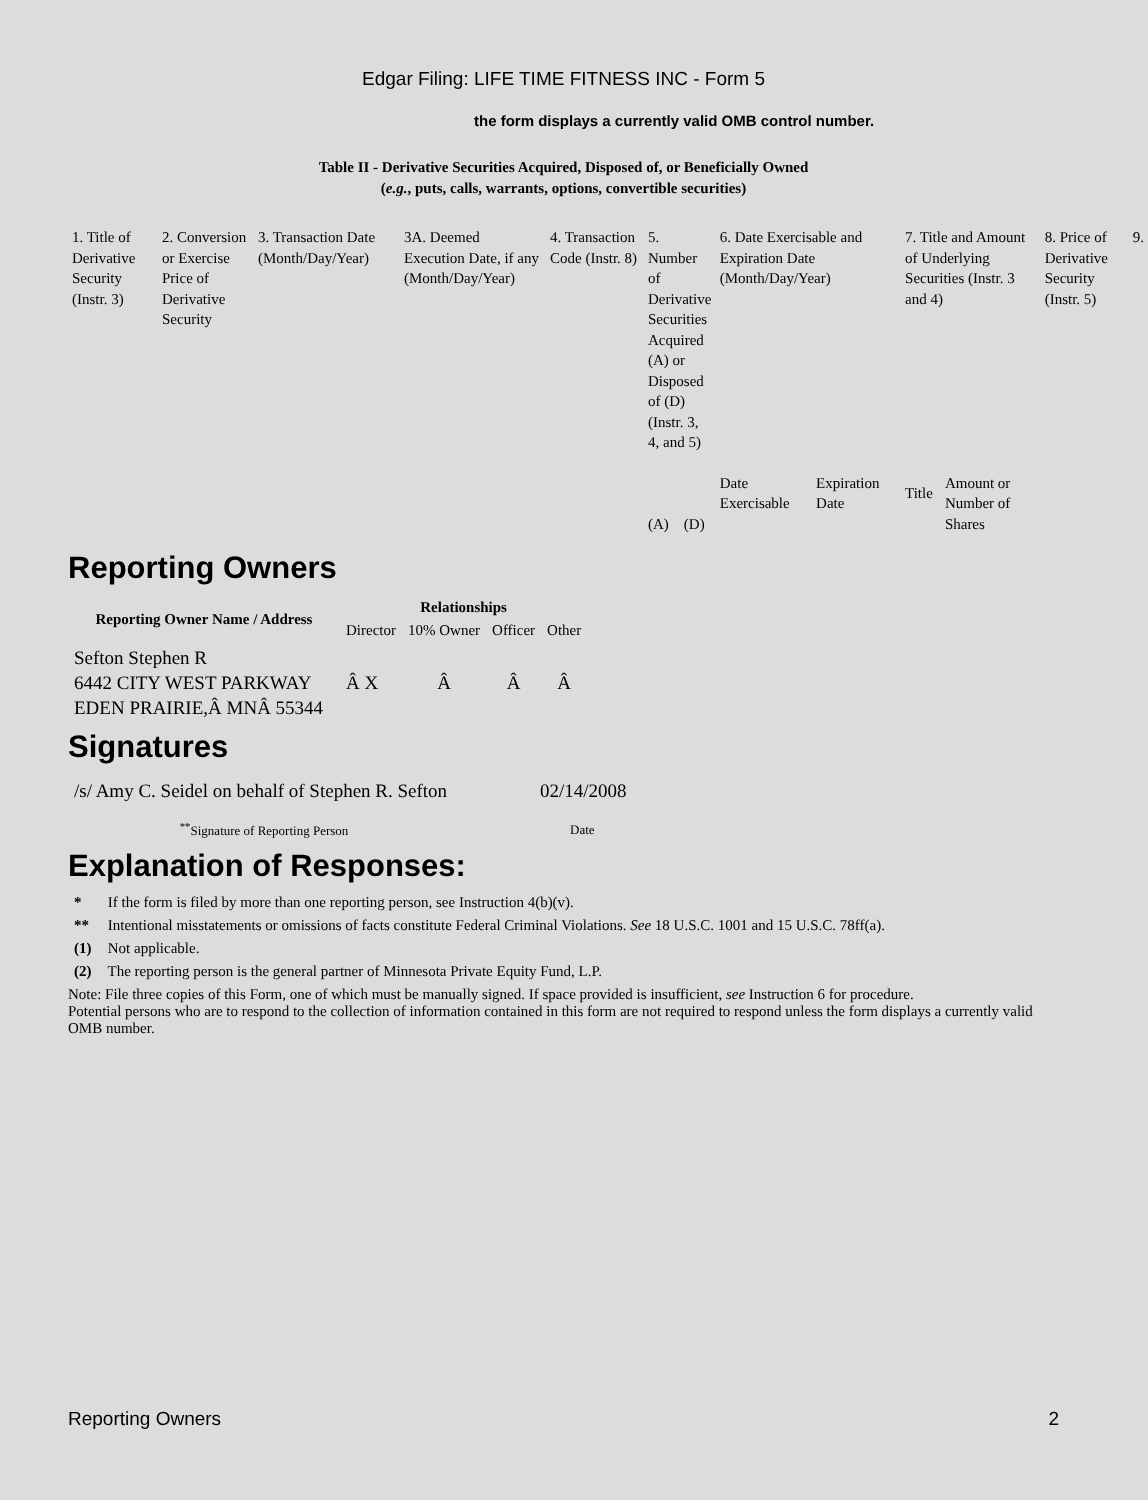Edgar Filing: LIFE TIME FITNESS INC - Form 5
the form displays a currently valid OMB control number.
Table II - Derivative Securities Acquired, Disposed of, or Beneficially Owned
(e.g., puts, calls, warrants, options, convertible securities)
| 1. Title of Derivative Security (Instr. 3) | 2. Conversion or Exercise Price of Derivative Security | 3. Transaction Date (Month/Day/Year) | 3A. Deemed Execution Date, if any (Month/Day/Year) | 4. Transaction Code (Instr. 8) | 5. Number of Derivative Securities Acquired (A) or Disposed of (D) (Instr. 3, 4, and 5) | | 6. Date Exercisable and Expiration Date (Month/Day/Year) | | 7. Title and Amount of Underlying Securities (Instr. 3 and 4) | | 8. Price of Derivative Security (Instr. 5) | 9. |
| | | | | | (A) | (D) | Date Exercisable | Expiration Date | Title | Amount or Number of Shares | | |
Reporting Owners
| Reporting Owner Name / Address | Relationships | | | |
| --- | --- | --- | --- | --- |
| | Director | 10% Owner | Officer | Other |
| Sefton Stephen R 6442 CITY WEST PARKWAY EDEN PRAIRIE,Â MNÂ 55344 | Â X | Â | Â | Â |
Signatures
| /s/ Amy C. Seidel on behalf of Stephen R. Sefton | 02/14/2008 |
| <sup>**</sup> Signature of Reporting Person | Date |
Explanation of Responses:
* If the form is filed by more than one reporting person, see Instruction 4(b)(v).
** Intentional misstatements or omissions of facts constitute Federal Criminal Violations. See 18 U.S.C. 1001 and 15 U.S.C. 78ff(a).
(1) Not applicable.
(2) The reporting person is the general partner of Minnesota Private Equity Fund, L.P.
Note: File three copies of this Form, one of which must be manually signed. If space provided is insufficient, see Instruction 6 for procedure.
Potential persons who are to respond to the collection of information contained in this form are not required to respond unless the form displays a currently valid OMB number.
Reporting Owners 2